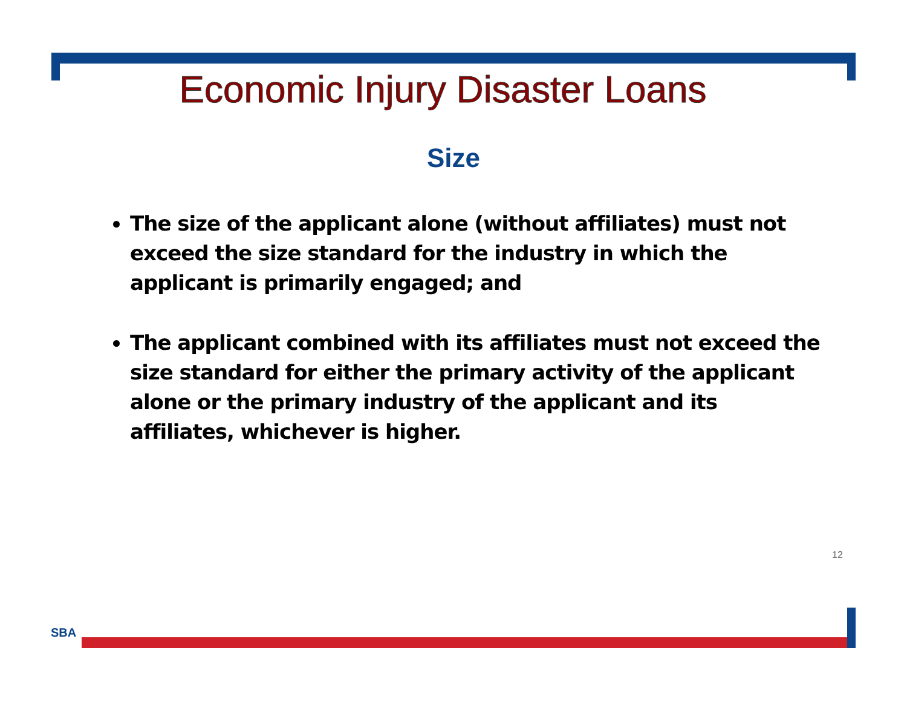Economic Injury Disaster Loans
Size
The size of the applicant alone (without affiliates) must not exceed the size standard for the industry in which the applicant is primarily engaged; and
The applicant combined with its affiliates must not exceed the size standard for either the primary activity of the applicant alone or the primary industry of the applicant and its affiliates, whichever is higher.
12
SBA